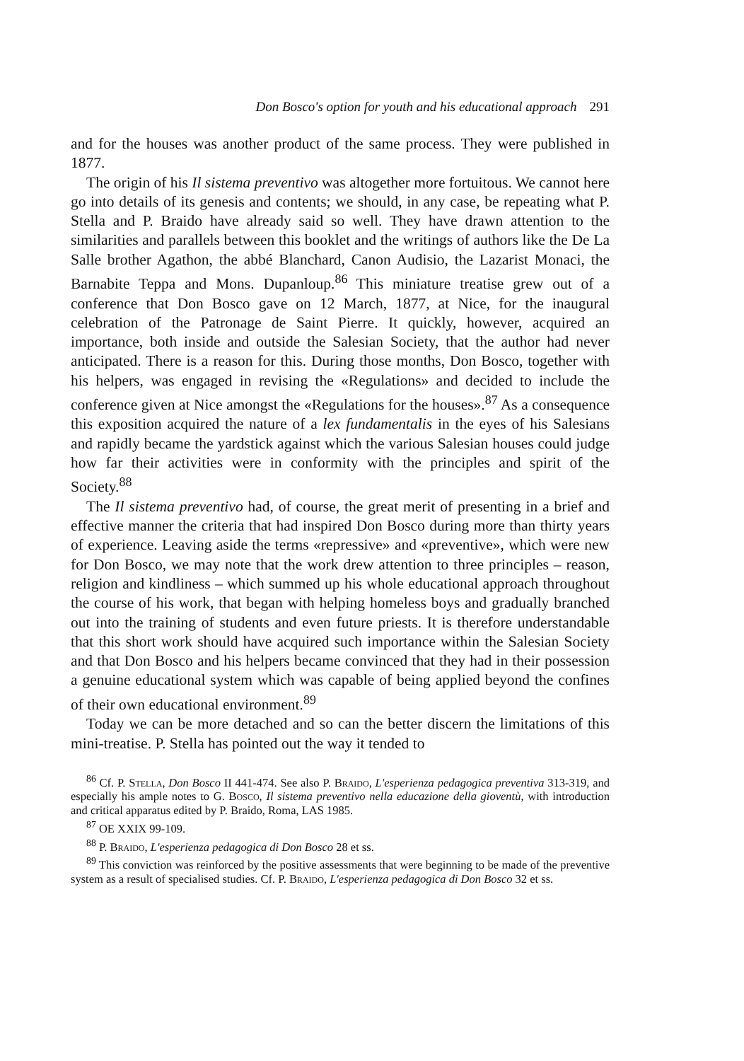Don Bosco's option for youth and his educational approach 291
and for the houses was another product of the same process. They were published in 1877.
The origin of his Il sistema preventivo was altogether more fortuitous. We cannot here go into details of its genesis and contents; we should, in any case, be repeating what P. Stella and P. Braido have already said so well. They have drawn attention to the similarities and parallels between this booklet and the writings of authors like the De La Salle brother Agathon, the abbé Blanchard, Canon Audisio, the Lazarist Monaci, the Barnabite Teppa and Mons. Dupanloup.<sup>86</sup> This miniature treatise grew out of a conference that Don Bosco gave on 12 March, 1877, at Nice, for the inaugural celebration of the Patronage de Saint Pierre. It quickly, however, acquired an importance, both inside and outside the Salesian Society, that the author had never anticipated. There is a reason for this. During those months, Don Bosco, together with his helpers, was engaged in revising the «Regulations» and decided to include the conference given at Nice amongst the «Regulations for the houses».<sup>87</sup> As a consequence this exposition acquired the nature of a lex fundamentalis in the eyes of his Salesians and rapidly became the yardstick against which the various Salesian houses could judge how far their activities were in conformity with the principles and spirit of the Society.<sup>88</sup>
The Il sistema preventivo had, of course, the great merit of presenting in a brief and effective manner the criteria that had inspired Don Bosco during more than thirty years of experience. Leaving aside the terms «repressive» and «preventive», which were new for Don Bosco, we may note that the work drew attention to three principles – reason, religion and kindliness – which summed up his whole educational approach throughout the course of his work, that began with helping homeless boys and gradually branched out into the training of students and even future priests. It is therefore understandable that this short work should have acquired such importance within the Salesian Society and that Don Bosco and his helpers became convinced that they had in their possession a genuine educational system which was capable of being applied beyond the confines of their own educational environment.<sup>89</sup>
Today we can be more detached and so can the better discern the limitations of this mini-treatise. P. Stella has pointed out the way it tended to
<sup>86</sup> Cf. P. Stella, Don Bosco II 441-474. See also P. Braido, L'esperienza pedagogica preventiva 313-319, and especially his ample notes to G. Bosco, Il sistema preventivo nella educazione della gioventù, with introduction and critical apparatus edited by P. Braido, Roma, LAS 1985.
<sup>87</sup> OE XXIX 99-109.
<sup>88</sup> P. Braido, L'esperienza pedagogica di Don Bosco 28 et ss.
<sup>89</sup> This conviction was reinforced by the positive assessments that were beginning to be made of the preventive system as a result of specialised studies. Cf. P. Braido, L'esperienza pedagogica di Don Bosco 32 et ss.